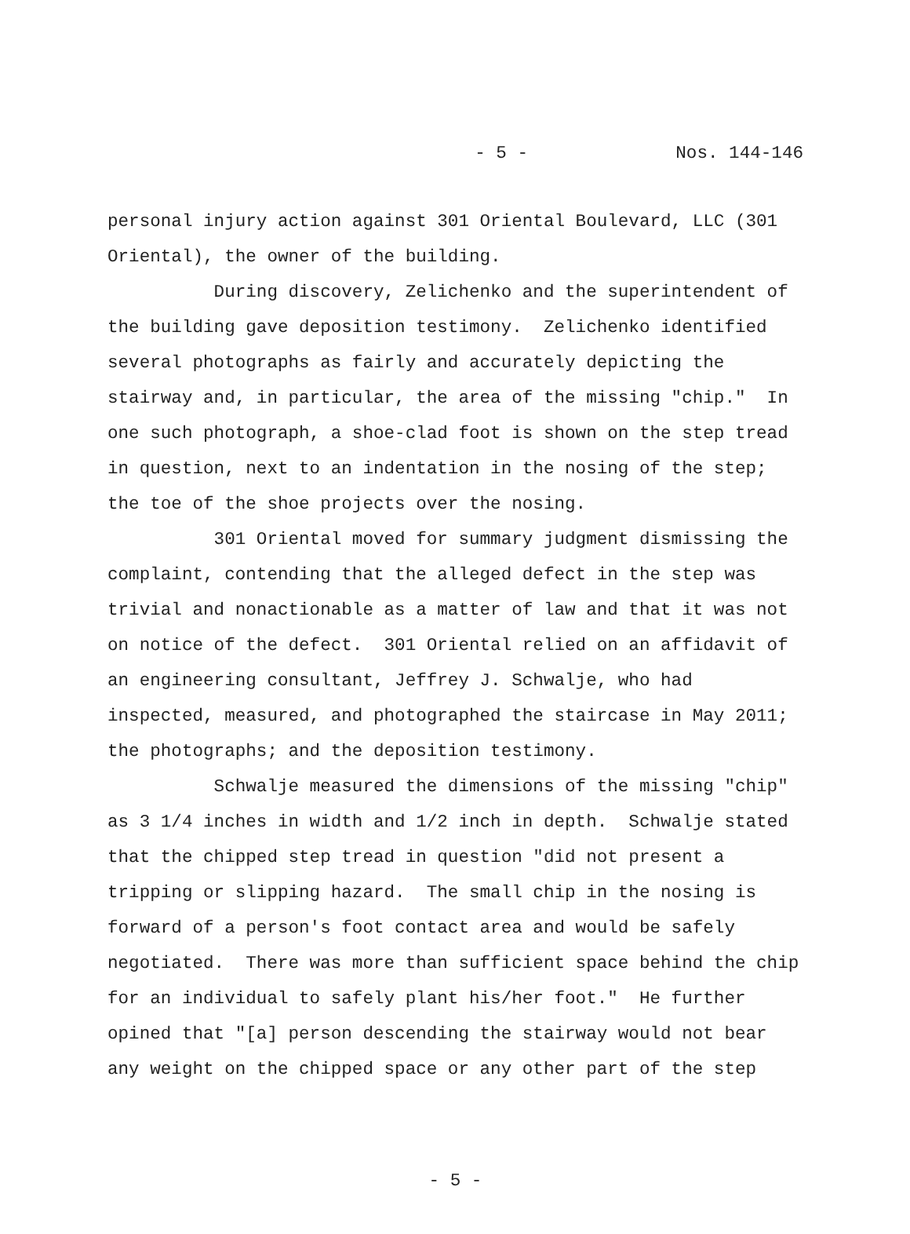- 5 - Nos. 144-146
personal injury action against 301 Oriental Boulevard, LLC (301 Oriental), the owner of the building. During discovery, Zelichenko and the superintendent of the building gave deposition testimony. Zelichenko identified several photographs as fairly and accurately depicting the stairway and, in particular, the area of the missing "chip." In one such photograph, a shoe-clad foot is shown on the step tread in question, next to an indentation in the nosing of the step; the toe of the shoe projects over the nosing. 301 Oriental moved for summary judgment dismissing the complaint, contending that the alleged defect in the step was trivial and nonactionable as a matter of law and that it was not on notice of the defect. 301 Oriental relied on an affidavit of an engineering consultant, Jeffrey J. Schwalje, who had inspected, measured, and photographed the staircase in May 2011; the photographs; and the deposition testimony. Schwalje measured the dimensions of the missing "chip" as 3 1/4 inches in width and 1/2 inch in depth. Schwalje stated that the chipped step tread in question "did not present a tripping or slipping hazard. The small chip in the nosing is forward of a person's foot contact area and would be safely negotiated. There was more than sufficient space behind the chip for an individual to safely plant his/her foot." He further opined that "[a] person descending the stairway would not bear any weight on the chipped space or any other part of the step
- 5 -